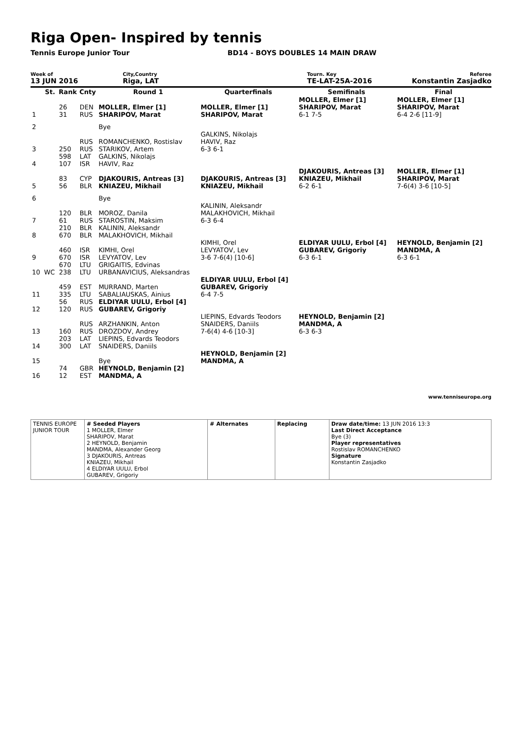Riga Open- Inspired by tennis
Tennis Europe Junior Tour BD14 - BOYS DOUBLES 14 MAIN DRAW
Week of
13 JUN 2016
City,Country
Riga, LAT
Tourn. Key
TE-LAT-25A-2016
Referee
Konstantin Zasjadko
| | St. | Rank | Cnty | Round 1 | Quarterfinals | Semifinals | Final |
| --- | --- | --- | --- | --- | --- | --- | --- |
| 1 | | 26 31 | DEN RUS | MOLLER, Elmer [1] SHARIPOV, Marat | MOLLER, Elmer [1] SHARIPOV, Marat | MOLLER, Elmer [1] SHARIPOV, Marat 6-1 7-5 | MOLLER, Elmer [1] SHARIPOV, Marat 6-4 2-6 [11-9] |
| 2 | | | | Bye | | | |
| 3 | | 250 | RUS RUS | ROMANCHENKO, Rostislav STARIKOV, Artem | GALKINS, Nikolajs HAVIV, Raz 6-3 6-1 | | |
| 4 | | 598 107 | LAT ISR | GALKINS, Nikolajs HAVIV, Raz | | | |
| 5 | | 83 56 | CYP BLR | DJAKOURIS, Antreas [3] KNIAZEU, Mikhail | DJAKOURIS, Antreas [3] KNIAZEU, Mikhail | DJAKOURIS, Antreas [3] KNIAZEU, Mikhail 6-2 6-1 | MOLLER, Elmer [1] SHARIPOV, Marat 7-6(4) 3-6 [10-5] |
| 6 | | | | Bye | | | |
| 7 | | 120 61 | BLR RUS | MOROZ, Danila STAROSTIN, Maksim | KALININ, Aleksandr MALAKHOVICH, Mikhail 6-3 6-4 | | |
| 8 | | 210 670 | BLR BLR | KALININ, Aleksandr MALAKHOVICH, Mikhail | | | |
| 9 | | 460 670 | ISR ISR | KIMHI, Orel LEVYATOV, Lev | KIMHI, Orel LEVYATOV, Lev 3-6 7-6(4) [10-6] | ELDIYAR UULU, Erbol [4] GUBAREV, Grigoriy 6-3 6-1 | HEYNOLD, Benjamin [2] MANDMA, A 6-3 6-1 |
| 10 | WC | 670 238 | LTU LTU | GRIGAITIS, Edvinas URBANAVICIUS, Aleksandras | | | |
| 11 | | 459 335 | EST LTU | MURRAND, Marten SABALIAUSKAS, Ainius | ELDIYAR UULU, Erbol [4] GUBAREV, Grigoriy 6-4 7-5 | | |
| 12 | | 56 120 | RUS RUS | ELDIYAR UULU, Erbol [4] GUBAREV, Grigoriy | | | |
| 13 | | 160 | RUS RUS | ARZHANKIN, Anton DROZDOV, Andrey | LIEPINS, Edvards Teodors SNAIDERS, Daniils 7-6(4) 4-6 [10-3] | HEYNOLD, Benjamin [2] MANDMA, A 6-3 6-3 | |
| 14 | | 203 300 | LAT LAT | LIEPINS, Edvards Teodors SNAIDERS, Daniils | | | |
| 15 | | | | Bye | HEYNOLD, Benjamin [2] MANDMA, A | | |
| 16 | | 74 12 | GBR EST | HEYNOLD, Benjamin [2] MANDMA, A | | | |
www.tenniseurope.org
| TENNIS EUROPE JUNIOR TOUR | # Seeded Players 1 MOLLER, Elmer SHARIPOV, Marat 2 HEYNOLD, Benjamin MANDMA, Alexander Georg 3 DJAKOURIS, Antreas KNIAZEU, Mikhail 4 ELDIYAR UULU, Erbol GUBAREV, Grigoriy | # Alternates | Replacing | Draw date/time: 13 JUN 2016 13:3 Last Direct Acceptance Bye (3) Player representatives Rostislav ROMANCHENKO Signature Konstantin Zasjadko |